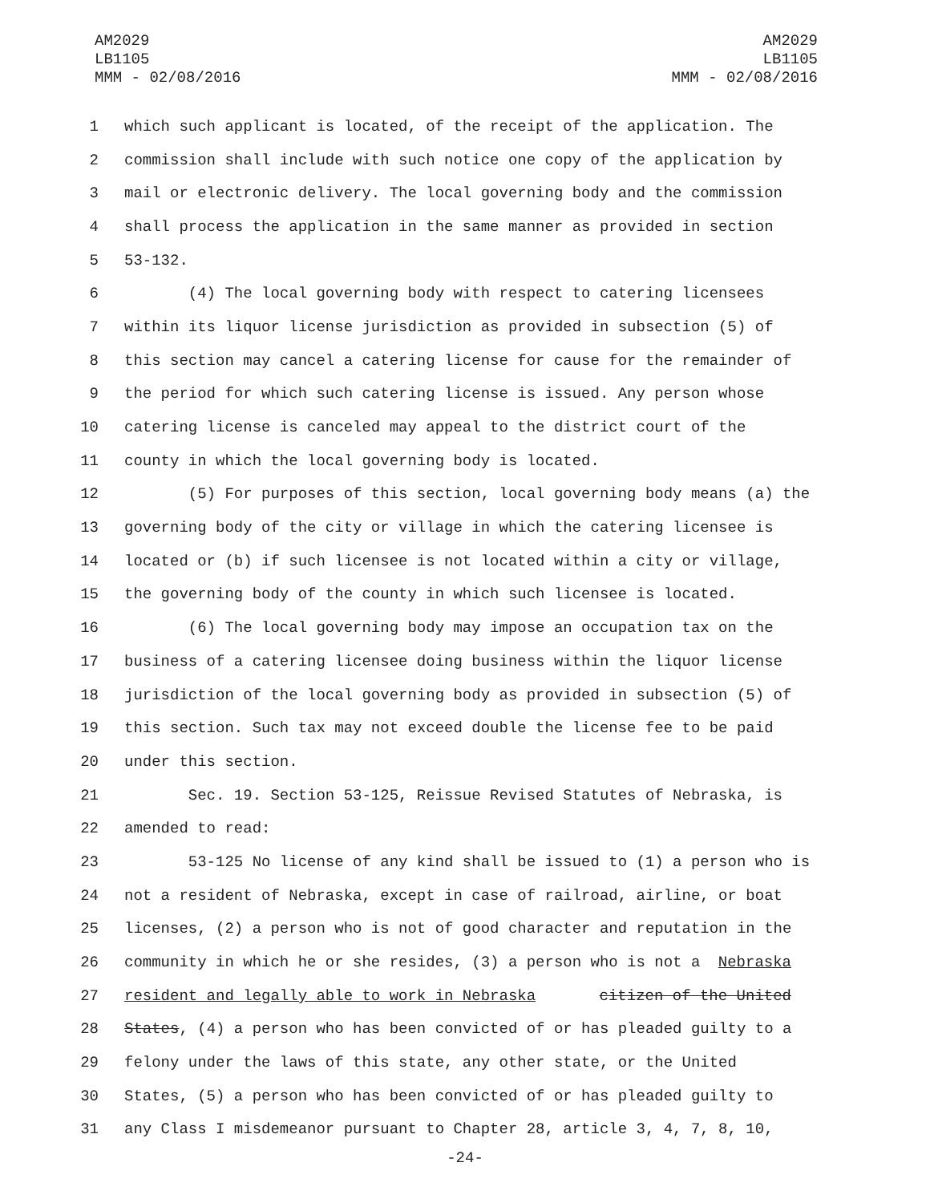AM2029
LB1105
MMM - 02/08/2016
AM2029
LB1105
MMM - 02/08/2016
1 which such applicant is located, of the receipt of the application. The
2 commission shall include with such notice one copy of the application by
3 mail or electronic delivery. The local governing body and the commission
4 shall process the application in the same manner as provided in section
5 53-132.
6 (4) The local governing body with respect to catering licensees
7 within its liquor license jurisdiction as provided in subsection (5) of
8 this section may cancel a catering license for cause for the remainder of
9 the period for which such catering license is issued. Any person whose
10 catering license is canceled may appeal to the district court of the
11 county in which the local governing body is located.
12 (5) For purposes of this section, local governing body means (a) the
13 governing body of the city or village in which the catering licensee is
14 located or (b) if such licensee is not located within a city or village,
15 the governing body of the county in which such licensee is located.
16 (6) The local governing body may impose an occupation tax on the
17 business of a catering licensee doing business within the liquor license
18 jurisdiction of the local governing body as provided in subsection (5) of
19 this section. Such tax may not exceed double the license fee to be paid
20 under this section.
21 Sec. 19. Section 53-125, Reissue Revised Statutes of Nebraska, is
22 amended to read:
23 53-125 No license of any kind shall be issued to (1) a person who is
24 not a resident of Nebraska, except in case of railroad, airline, or boat
25 licenses, (2) a person who is not of good character and reputation in the
26 community in which he or she resides, (3) a person who is not a Nebraska
27 resident and legally able to work in Nebraska citizen of the United
28 States, (4) a person who has been convicted of or has pleaded guilty to a
29 felony under the laws of this state, any other state, or the United
30 States, (5) a person who has been convicted of or has pleaded guilty to
31 any Class I misdemeanor pursuant to Chapter 28, article 3, 4, 7, 8, 10,
-24-